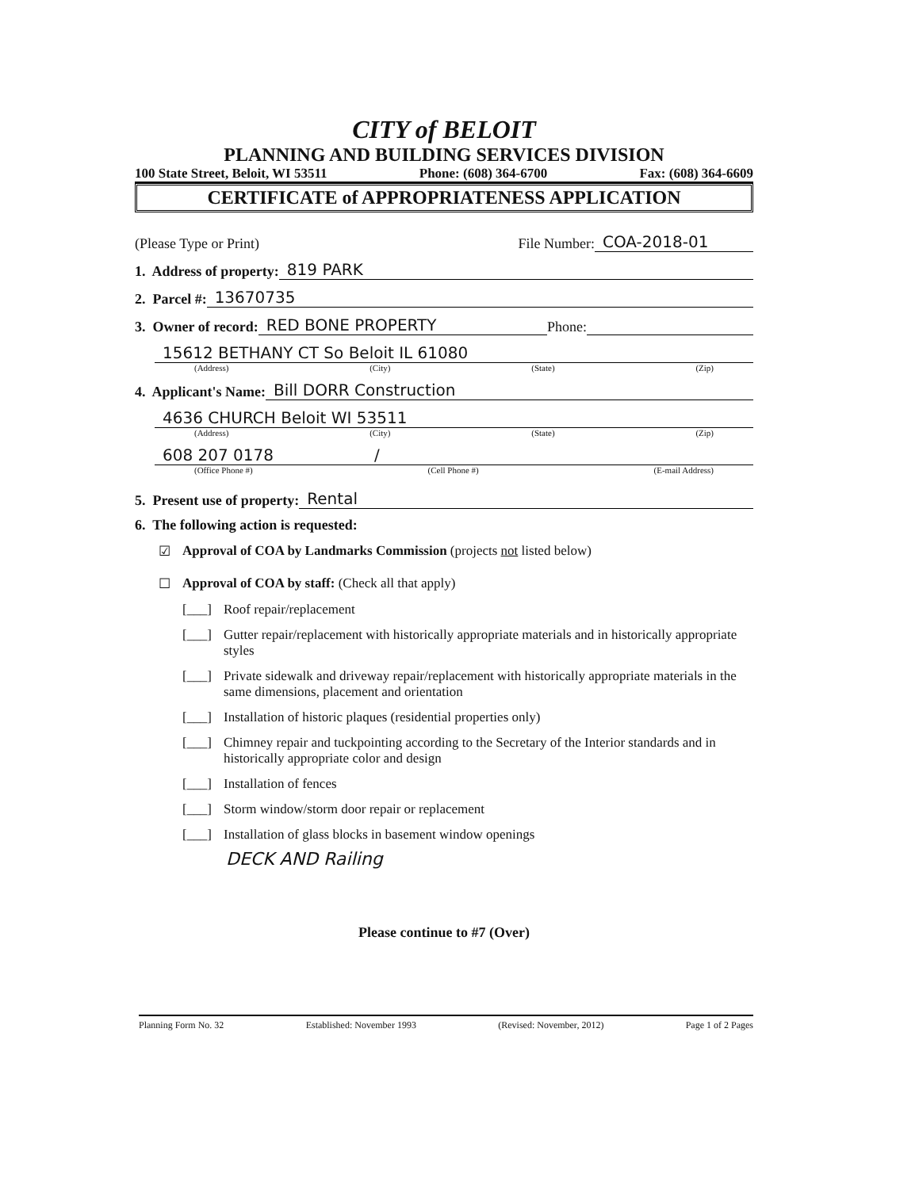CITY of BELOIT
PLANNING AND BUILDING SERVICES DIVISION
100 State Street, Beloit, WI 53511 Phone: (608) 364-6700 Fax: (608) 364-6609
CERTIFICATE of APPROPRIATENESS APPLICATION
(Please Type or Print) File Number: COA-2018-01
1. Address of property: 819 PARK
2. Parcel #: 13670735
3. Owner of record: RED BONE PROPERTY Phone:
15612 BETHANY CT So Beloit IL 61080
(Address) (City) (State) (Zip)
4. Applicant's Name: Bill DORR Construction
4636 CHURCH Beloit WI 53511
(Address) (City) (State) (Zip)
608 207 0178 /
(Office Phone #) (Cell Phone #) (E-mail Address)
5. Present use of property: Rental
6. The following action is requested:
☑ Approval of COA by Landmarks Commission (projects not listed below)
☐ Approval of COA by staff: (Check all that apply)
[___] Roof repair/replacement
[___] Gutter repair/replacement with historically appropriate materials and in historically appropriate styles
[___] Private sidewalk and driveway repair/replacement with historically appropriate materials in the same dimensions, placement and orientation
[___] Installation of historic plaques (residential properties only)
[___] Chimney repair and tuckpointing according to the Secretary of the Interior standards and in historically appropriate color and design
[___] Installation of fences
[___] Storm window/storm door repair or replacement
[___] Installation of glass blocks in basement window openings
DECK AND Railing
Please continue to #7 (Over)
Planning Form No. 32 Established: November 1993 (Revised: November, 2012) Page 1 of 2 Pages